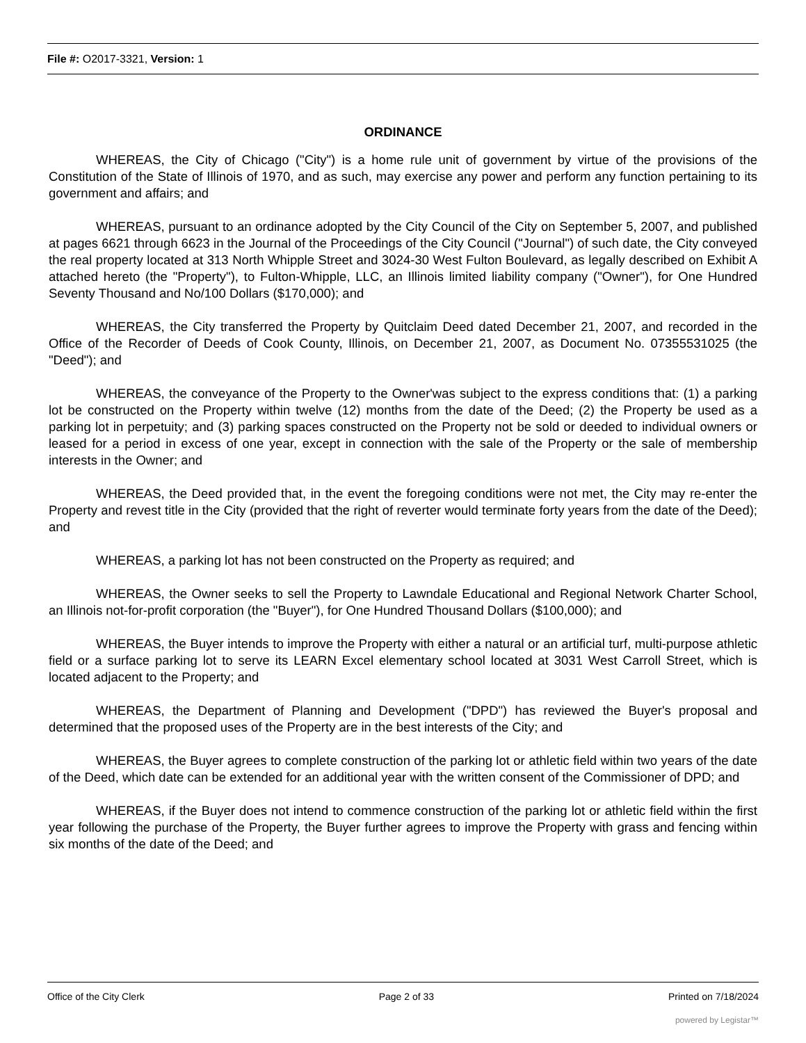File #: O2017-3321, Version: 1
ORDINANCE
WHEREAS, the City of Chicago ("City") is a home rule unit of government by virtue of the provisions of the Constitution of the State of Illinois of 1970, and as such, may exercise any power and perform any function pertaining to its government and affairs; and
WHEREAS, pursuant to an ordinance adopted by the City Council of the City on September 5, 2007, and published at pages 6621 through 6623 in the Journal of the Proceedings of the City Council ("Journal") of such date, the City conveyed the real property located at 313 North Whipple Street and 3024-30 West Fulton Boulevard, as legally described on Exhibit A attached hereto (the "Property"), to Fulton-Whipple, LLC, an Illinois limited liability company ("Owner"), for One Hundred Seventy Thousand and No/100 Dollars ($170,000); and
WHEREAS, the City transferred the Property by Quitclaim Deed dated December 21, 2007, and recorded in the Office of the Recorder of Deeds of Cook County, Illinois, on December 21, 2007, as Document No. 07355531025 (the "Deed"); and
WHEREAS, the conveyance of the Property to the Owner'was subject to the express conditions that: (1) a parking lot be constructed on the Property within twelve (12) months from the date of the Deed; (2) the Property be used as a parking lot in perpetuity; and (3) parking spaces constructed on the Property not be sold or deeded to individual owners or leased for a period in excess of one year, except in connection with the sale of the Property or the sale of membership interests in the Owner; and
WHEREAS, the Deed provided that, in the event the foregoing conditions were not met, the City may re-enter the Property and revest title in the City (provided that the right of reverter would terminate forty years from the date of the Deed); and
WHEREAS, a parking lot has not been constructed on the Property as required; and
WHEREAS, the Owner seeks to sell the Property to Lawndale Educational and Regional Network Charter School, an Illinois not-for-profit corporation (the "Buyer"), for One Hundred Thousand Dollars ($100,000); and
WHEREAS, the Buyer intends to improve the Property with either a natural or an artificial turf, multi-purpose athletic field or a surface parking lot to serve its LEARN Excel elementary school located at 3031 West Carroll Street, which is located adjacent to the Property; and
WHEREAS, the Department of Planning and Development ("DPD") has reviewed the Buyer's proposal and determined that the proposed uses of the Property are in the best interests of the City; and
WHEREAS, the Buyer agrees to complete construction of the parking lot or athletic field within two years of the date of the Deed, which date can be extended for an additional year with the written consent of the Commissioner of DPD; and
WHEREAS, if the Buyer does not intend to commence construction of the parking lot or athletic field within the first year following the purchase of the Property, the Buyer further agrees to improve the Property with grass and fencing within six months of the date of the Deed; and
Office of the City Clerk Page 2 of 33 Printed on 7/18/2024
powered by Legistar™